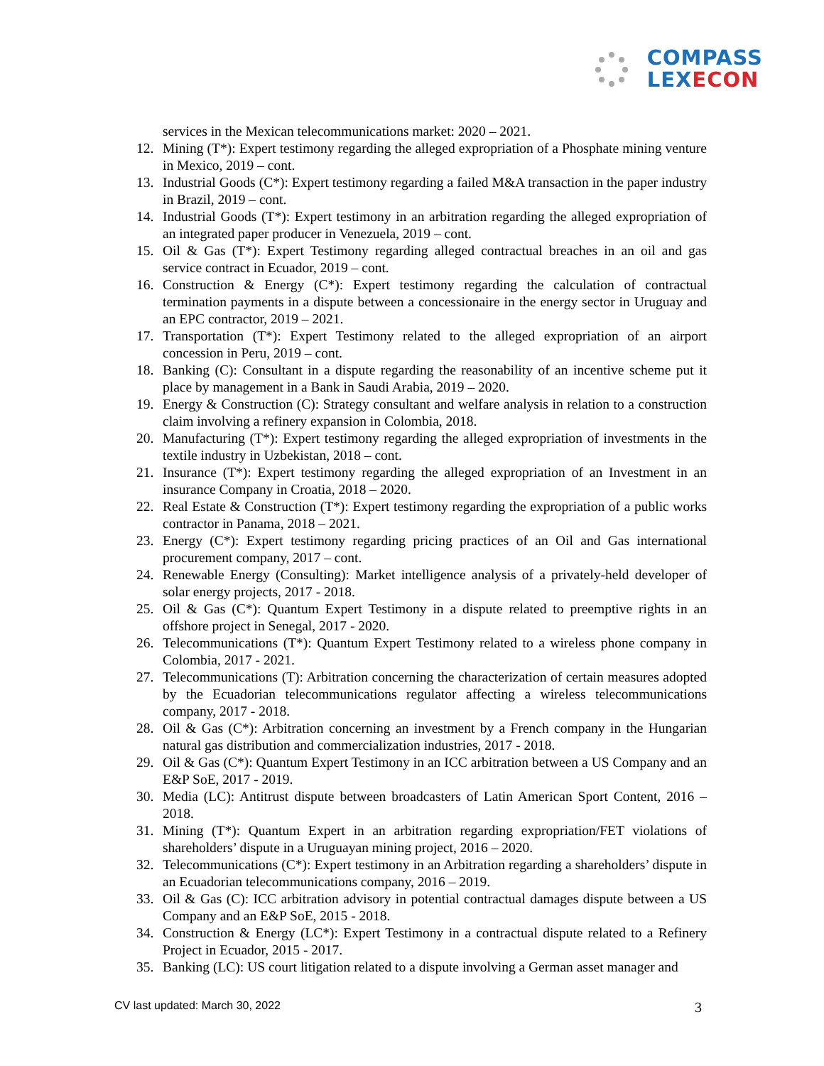COMPASS
LEXECON
services in the Mexican telecommunications market: 2020 – 2021.
12. Mining (T*): Expert testimony regarding the alleged expropriation of a Phosphate mining venture in Mexico, 2019 – cont.
13. Industrial Goods (C*): Expert testimony regarding a failed M&A transaction in the paper industry in Brazil, 2019 – cont.
14. Industrial Goods (T*): Expert testimony in an arbitration regarding the alleged expropriation of an integrated paper producer in Venezuela, 2019 – cont.
15. Oil & Gas (T*): Expert Testimony regarding alleged contractual breaches in an oil and gas service contract in Ecuador, 2019 – cont.
16. Construction & Energy (C*): Expert testimony regarding the calculation of contractual termination payments in a dispute between a concessionaire in the energy sector in Uruguay and an EPC contractor, 2019 – 2021.
17. Transportation (T*): Expert Testimony related to the alleged expropriation of an airport concession in Peru, 2019 – cont.
18. Banking (C): Consultant in a dispute regarding the reasonability of an incentive scheme put it place by management in a Bank in Saudi Arabia, 2019 – 2020.
19. Energy & Construction (C): Strategy consultant and welfare analysis in relation to a construction claim involving a refinery expansion in Colombia, 2018.
20. Manufacturing (T*): Expert testimony regarding the alleged expropriation of investments in the textile industry in Uzbekistan, 2018 – cont.
21. Insurance (T*): Expert testimony regarding the alleged expropriation of an Investment in an insurance Company in Croatia, 2018 – 2020.
22. Real Estate & Construction (T*): Expert testimony regarding the expropriation of a public works contractor in Panama, 2018 – 2021.
23. Energy (C*): Expert testimony regarding pricing practices of an Oil and Gas international procurement company, 2017 – cont.
24. Renewable Energy (Consulting): Market intelligence analysis of a privately-held developer of solar energy projects, 2017 - 2018.
25. Oil & Gas (C*): Quantum Expert Testimony in a dispute related to preemptive rights in an offshore project in Senegal, 2017 - 2020.
26. Telecommunications (T*): Quantum Expert Testimony related to a wireless phone company in Colombia, 2017 - 2021.
27. Telecommunications (T): Arbitration concerning the characterization of certain measures adopted by the Ecuadorian telecommunications regulator affecting a wireless telecommunications company, 2017 - 2018.
28. Oil & Gas (C*): Arbitration concerning an investment by a French company in the Hungarian natural gas distribution and commercialization industries, 2017 - 2018.
29. Oil & Gas (C*): Quantum Expert Testimony in an ICC arbitration between a US Company and an E&P SoE, 2017 - 2019.
30. Media (LC): Antitrust dispute between broadcasters of Latin American Sport Content, 2016 – 2018.
31. Mining (T*): Quantum Expert in an arbitration regarding expropriation/FET violations of shareholders’ dispute in a Uruguayan mining project, 2016 – 2020.
32. Telecommunications (C*): Expert testimony in an Arbitration regarding a shareholders’ dispute in an Ecuadorian telecommunications company, 2016 – 2019.
33. Oil & Gas (C): ICC arbitration advisory in potential contractual damages dispute between a US Company and an E&P SoE, 2015 - 2018.
34. Construction & Energy (LC*): Expert Testimony in a contractual dispute related to a Refinery Project in Ecuador, 2015 - 2017.
35. Banking (LC): US court litigation related to a dispute involving a German asset manager and
CV last updated: March 30, 2022
3